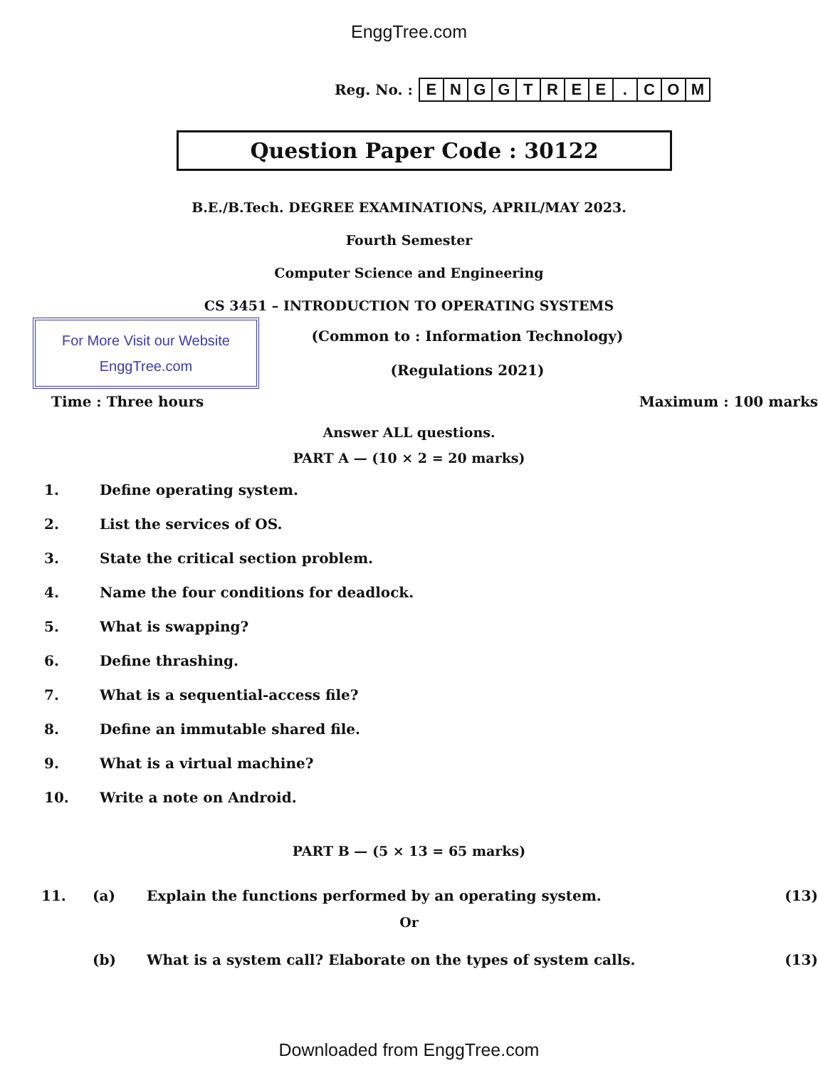EnggTree.com
Reg. No. :
| E | N | G | G | T | R | E | E | . | C | O | M |
Question Paper Code : 30122
B.E./B.Tech. DEGREE EXAMINATIONS, APRIL/MAY 2023.
Fourth Semester
Computer Science and Engineering
CS 3451 – INTRODUCTION TO OPERATING SYSTEMS
For More Visit our Website
EnggTree.com
(Common to : Information Technology)
(Regulations 2021)
Time : Three hours Maximum : 100 marks
Answer ALL questions.
PART A — (10 × 2 = 20 marks)
1. Define operating system.
2. List the services of OS.
3. State the critical section problem.
4. Name the four conditions for deadlock.
5. What is swapping?
6. Define thrashing.
7. What is a sequential-access file?
8. Define an immutable shared file.
9. What is a virtual machine?
10. Write a note on Android.
PART B — (5 × 13 = 65 marks)
11. (a) Explain the functions performed by an operating system. (13)
Or
(b) What is a system call? Elaborate on the types of system calls. (13)
Downloaded from EnggTree.com